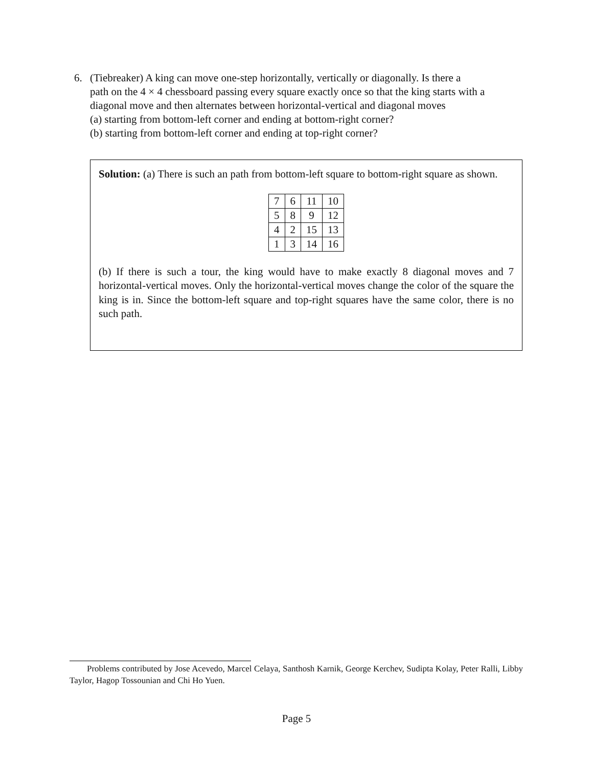6. (Tiebreaker) A king can move one-step horizontally, vertically or diagonally. Is there a
path on the 4 × 4 chessboard passing every square exactly once so that the king starts with a diagonal move and then alternates between horizontal-vertical and diagonal moves
(a) starting from bottom-left corner and ending at bottom-right corner?
(b) starting from bottom-left corner and ending at top-right corner?
Solution: (a) There is such an path from bottom-left square to bottom-right square as shown.
| 7 | 6 | 11 | 10 |
| 5 | 8 | 9 | 12 |
| 4 | 2 | 15 | 13 |
| 1 | 3 | 14 | 16 |
(b) If there is such a tour, the king would have to make exactly 8 diagonal moves and 7 horizontal-vertical moves. Only the horizontal-vertical moves change the color of the square the king is in. Since the bottom-left square and top-right squares have the same color, there is no such path.
Problems contributed by Jose Acevedo, Marcel Celaya, Santhosh Karnik, George Kerchev, Sudipta Kolay, Peter Ralli, Libby Taylor, Hagop Tossounian and Chi Ho Yuen.
Page 5